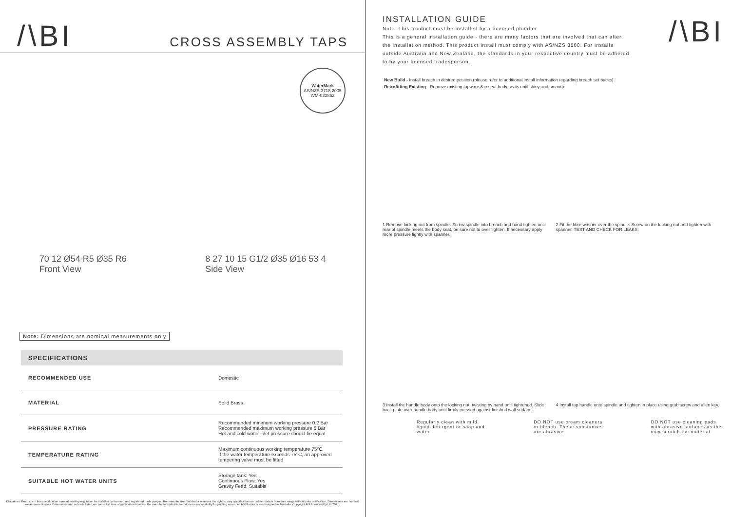/\BI
CROSS ASSEMBLY TAPS
WaterMark
AS/NZS 3718:2005
WM-022852
70 12 Ø54 R5 Ø35 R6
Front View
8 27 10 15 G1/2 Ø35 Ø16 53 4
Side View
Note: Dimensions are nominal measurements only
| SPECIFICATIONS | |
| --- | --- |
| RECOMMENDED USE | Domestic |
| MATERIAL | Solid Brass |
| PRESSURE RATING | Recommended minimum working pressure 0.2 Bar Recommended maximum working pressure 5 Bar Hot and cold water inlet pressure should be equal |
| TEMPERATURE RATING | Maximum continuous working temperature 75°C If the water temperature exceeds 75°C, an approved tempering valve must be fitted |
| SUITABLE HOT WATER UNITS | Storage tank: Yes Continuous Flow: Yes Gravity Feed: Suitable |
Disclaimer: Products in this specification manual must by regulation be installed by licensed and registered trade people. The manufacturer/distributor reserves the right to vary specifications or delete models from their range without prior notification. Dimensions are nominal measurements only. Dimensions and set-outs listed are correct at time of publication however the manufacturer/distributor takes no responsibility for printing errors. All ABI Products are designed in Australia. Copyright ABI Interiors Pty Ltd 2021.
INSTALLATION GUIDE
Note: This product must be installed by a licensed plumber.
This is a general installation guide - there are many factors that are involved that can alter the installation method. This product install must comply with AS/NZS 3500. For installs outside Australia and New Zealand, the standards in your respective country must be adhered to by your licensed tradesperson.
/\BI
New Build - Install breach in desired position (please refer to additional install information regarding breach set backs).
Retrofitting Existing - Remove existing tapware & reseat body seats until shiny and smooth.
1 Remove locking nut from spindle. Screw spindle into breach and hand tighten until rear of spindle meets the body seat, be sure not to over tighten. If necessary apply more pressure lightly with spanner.
2 Fit the fibre washer over the spindle. Screw on the locking nut and tighten with spanner. TEST AND CHECK FOR LEAKS.
3 Install the handle body onto the locking nut, twisting by hand until tightened. Slide back plate over handle body until firmly pressed against finished wall surface.
4 Install tap handle onto spindle and tighten in place using grub screw and allen key.
Regularly clean with mild liquid detergent or soap and water
DO NOT use cream cleaners or bleach. These substances are abrasive
DO NOT use cleaning pads with abrasive surfaces as this may scratch the material